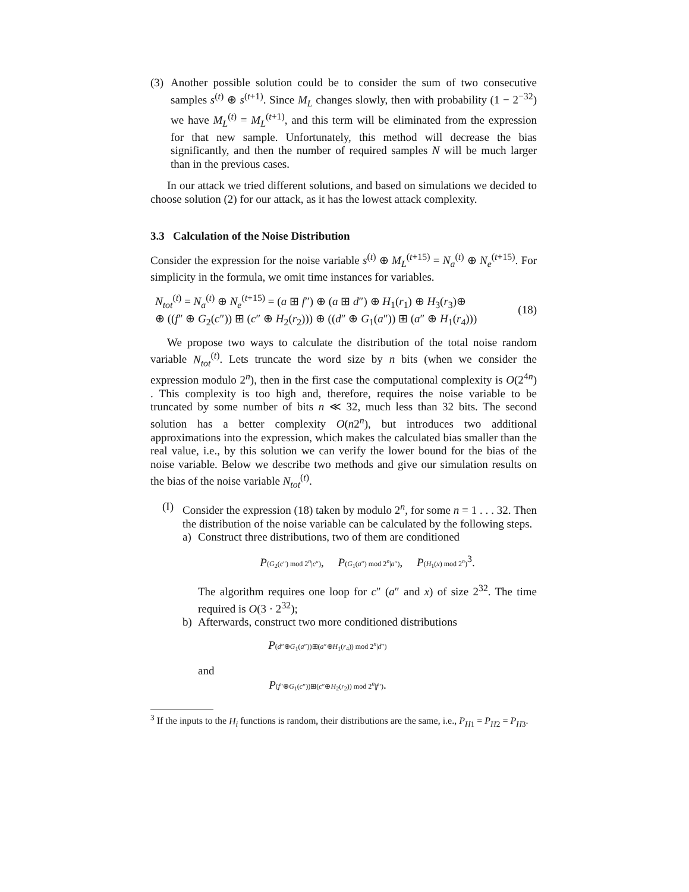(3)
Another possible solution could be to consider the sum of two consecutive samples s<sup>(t)</sup> ⊕ s<sup>(t+1)</sup>. Since M<sub>L</sub> changes slowly, then with probability (1 − 2<sup>−32</sup>) we have M<sub>L</sub><sup>(t)</sup> = M<sub>L</sub><sup>(t+1)</sup>, and this term will be eliminated from the expression for that new sample. Unfortunately, this method will decrease the bias significantly, and then the number of required samples N will be much larger than in the previous cases.
In our attack we tried different solutions, and based on simulations we decided to choose solution (2) for our attack, as it has the lowest attack complexity.
3.3 Calculation of the Noise Distribution
Consider the expression for the noise variable s<sup>(t)</sup> ⊕ M<sub>L</sub><sup>(t+15)</sup> = N<sub>a</sub><sup>(t)</sup> ⊕ N<sub>e</sub><sup>(t+15)</sup>. For simplicity in the formula, we omit time instances for variables.
N<sub>tot</sub><sup>(t)</sup> = N<sub>a</sub><sup>(t)</sup> ⊕ N<sub>e</sub><sup>(t+15)</sup> = (a ⊞ f″) ⊕ (a ⊞ d″) ⊕ H<sub>1</sub>(r<sub>1</sub>) ⊕ H<sub>3</sub>(r<sub>3</sub>)⊕
⊕ ((f″ ⊕ G<sub>2</sub>(c″)) ⊞ (c″ ⊕ H<sub>2</sub>(r<sub>2</sub>))) ⊕ ((d″ ⊕ G<sub>1</sub>(a″)) ⊞ (a″ ⊕ H<sub>1</sub>(r<sub>4</sub>)))
(18)
We propose two ways to calculate the distribution of the total noise random variable N<sub>tot</sub><sup>(t)</sup>. Lets truncate the word size by n bits (when we consider the expression modulo 2<sup>n</sup>), then in the first case the computational complexity is O(2<sup>4n</sup>) . This complexity is too high and, therefore, requires the noise variable to be truncated by some number of bits n ≪ 32, much less than 32 bits. The second solution has a better complexity O(n2<sup>n</sup>), but introduces two additional approximations into the expression, which makes the calculated bias smaller than the real value, i.e., by this solution we can verify the lower bound for the bias of the noise variable. Below we describe two methods and give our simulation results on the bias of the noise variable N<sub>tot</sub><sup>(t)</sup>.
(I)
Consider the expression (18) taken by modulo 2<sup>n</sup>, for some n = 1 . . . 32. Then the distribution of the noise variable can be calculated by the following steps.
a) Construct three distributions, two of them are conditioned
P(G<sub>2</sub>(c″) mod 2<sup>n</sup>|c″), P(G<sub>1</sub>(a″) mod 2<sup>n</sup>|a″), P(H<sub>1</sub>(x) mod 2<sup>n</sup>)<sup>3</sup>.
The algorithm requires one loop for c″ (a″ and x) of size 2<sup>32</sup>. The time required is O(3 · 2<sup>32</sup>);
b) Afterwards, construct two more conditioned distributions
P(d″⊕G<sub>1</sub>(a″))⊞(a″⊕H<sub>1</sub>(r<sub>4</sub>)) mod 2<sup>n</sup>|d″)
and
P(f″⊕G<sub>1</sub>(c″))⊞(c″⊕H<sub>2</sub>(r<sub>2</sub>)) mod 2<sup>n</sup>|f″).
<sup>3</sup> If the inputs to the H<sub>i</sub> functions is random, their distributions are the same, i.e., P<sub>H1</sub> = P<sub>H2</sub> = P<sub>H3</sub>.